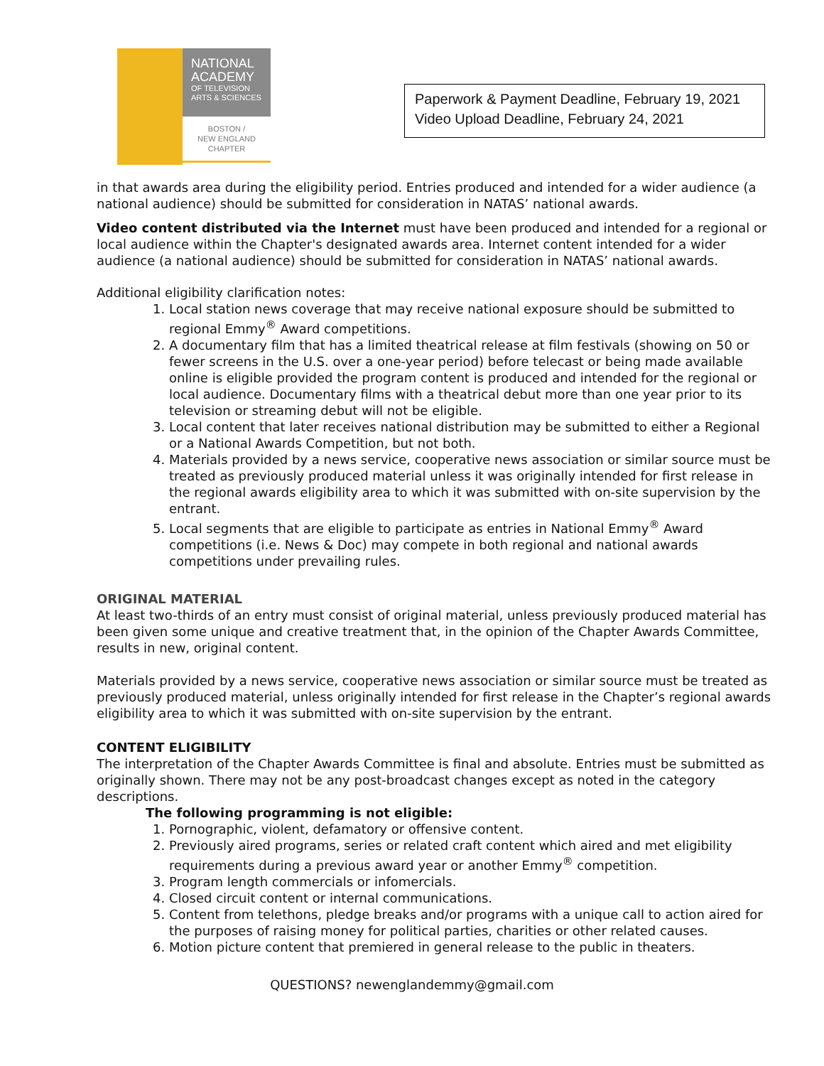NATIONAL
ACADEMY
OF TELEVISION
ARTS & SCIENCES
BOSTON /
NEW ENGLAND
CHAPTER
Paperwork & Payment Deadline, February 19, 2021
Video Upload Deadline, February 24, 2021
in that awards area during the eligibility period. Entries produced and intended for a wider audience (a national audience) should be submitted for consideration in NATAS’ national awards.
Video content distributed via the Internet must have been produced and intended for a regional or local audience within the Chapter's designated awards area. Internet content intended for a wider audience (a national audience) should be submitted for consideration in NATAS’ national awards.
Additional eligibility clarification notes:
1. Local station news coverage that may receive national exposure should be submitted to regional Emmy<sup>®</sup> Award competitions.
2. A documentary film that has a limited theatrical release at film festivals (showing on 50 or fewer screens in the U.S. over a one-year period) before telecast or being made available online is eligible provided the program content is produced and intended for the regional or local audience. Documentary films with a theatrical debut more than one year prior to its television or streaming debut will not be eligible.
3. Local content that later receives national distribution may be submitted to either a Regional or a National Awards Competition, but not both.
4. Materials provided by a news service, cooperative news association or similar source must be treated as previously produced material unless it was originally intended for first release in the regional awards eligibility area to which it was submitted with on-site supervision by the entrant.
5. Local segments that are eligible to participate as entries in National Emmy<sup>®</sup> Award competitions (i.e. News & Doc) may compete in both regional and national awards competitions under prevailing rules.
ORIGINAL MATERIAL
At least two-thirds of an entry must consist of original material, unless previously produced material has been given some unique and creative treatment that, in the opinion of the Chapter Awards Committee, results in new, original content.
Materials provided by a news service, cooperative news association or similar source must be treated as previously produced material, unless originally intended for first release in the Chapter’s regional awards eligibility area to which it was submitted with on-site supervision by the entrant.
CONTENT ELIGIBILITY
The interpretation of the Chapter Awards Committee is final and absolute. Entries must be submitted as originally shown. There may not be any post-broadcast changes except as noted in the category descriptions.
The following programming is not eligible:
1. Pornographic, violent, defamatory or offensive content.
2. Previously aired programs, series or related craft content which aired and met eligibility requirements during a previous award year or another Emmy<sup>®</sup> competition.
3. Program length commercials or infomercials.
4. Closed circuit content or internal communications.
5. Content from telethons, pledge breaks and/or programs with a unique call to action aired for the purposes of raising money for political parties, charities or other related causes.
6. Motion picture content that premiered in general release to the public in theaters.
QUESTIONS? newenglandemmy@gmail.com